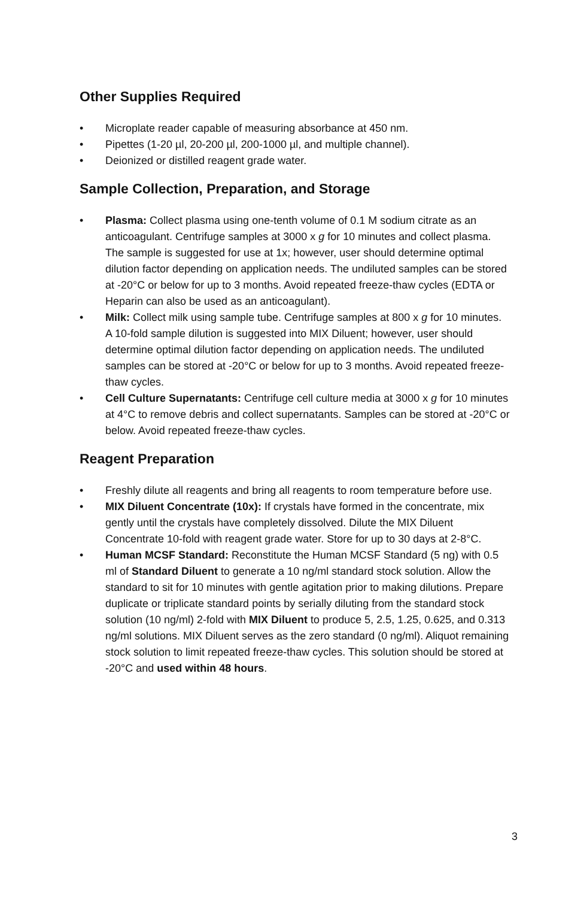Other Supplies Required
• Microplate reader capable of measuring absorbance at 450 nm.
• Pipettes (1-20 µl, 20-200 µl, 200-1000 µl, and multiple channel).
• Deionized or distilled reagent grade water.
Sample Collection, Preparation, and Storage
• Plasma: Collect plasma using one-tenth volume of 0.1 M sodium citrate as an anticoagulant. Centrifuge samples at 3000 x g for 10 minutes and collect plasma. The sample is suggested for use at 1x; however, user should determine optimal dilution factor depending on application needs. The undiluted samples can be stored at -20°C or below for up to 3 months. Avoid repeated freeze-thaw cycles (EDTA or Heparin can also be used as an anticoagulant).
• Milk: Collect milk using sample tube. Centrifuge samples at 800 x g for 10 minutes. A 10-fold sample dilution is suggested into MIX Diluent; however, user should determine optimal dilution factor depending on application needs. The undiluted samples can be stored at -20°C or below for up to 3 months. Avoid repeated freeze-thaw cycles.
• Cell Culture Supernatants: Centrifuge cell culture media at 3000 x g for 10 minutes at 4°C to remove debris and collect supernatants. Samples can be stored at -20°C or below. Avoid repeated freeze-thaw cycles.
Reagent Preparation
• Freshly dilute all reagents and bring all reagents to room temperature before use.
• MIX Diluent Concentrate (10x): If crystals have formed in the concentrate, mix gently until the crystals have completely dissolved. Dilute the MIX Diluent Concentrate 10-fold with reagent grade water. Store for up to 30 days at 2-8°C.
• Human MCSF Standard: Reconstitute the Human MCSF Standard (5 ng) with 0.5 ml of Standard Diluent to generate a 10 ng/ml standard stock solution. Allow the standard to sit for 10 minutes with gentle agitation prior to making dilutions. Prepare duplicate or triplicate standard points by serially diluting from the standard stock solution (10 ng/ml) 2-fold with MIX Diluent to produce 5, 2.5, 1.25, 0.625, and 0.313 ng/ml solutions. MIX Diluent serves as the zero standard (0 ng/ml). Aliquot remaining stock solution to limit repeated freeze-thaw cycles. This solution should be stored at -20°C and used within 48 hours.
3